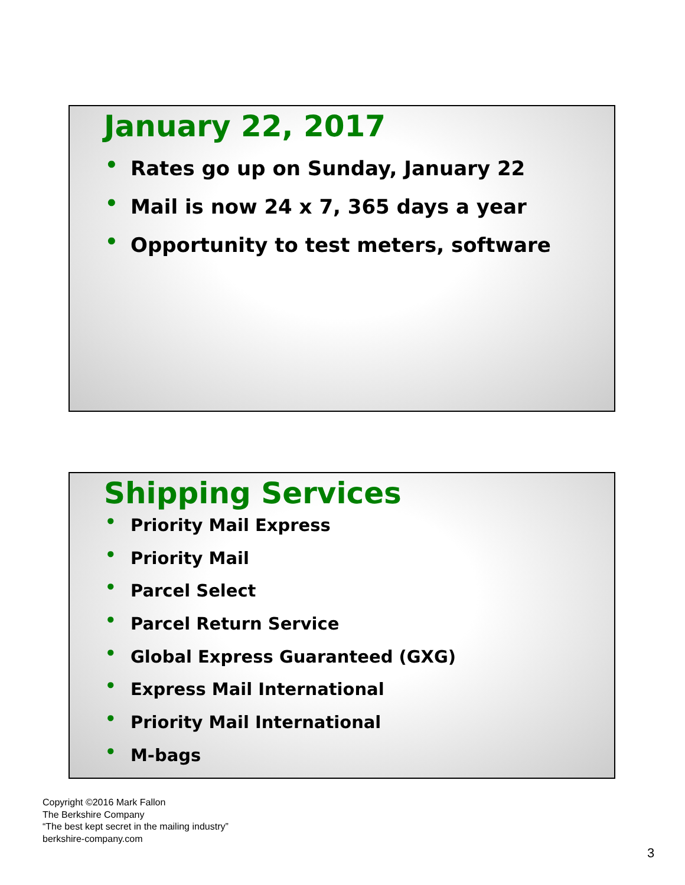January 22, 2017
• Rates go up on Sunday, January 22
• Mail is now 24 x 7, 365 days a year
• Opportunity to test meters, software
Shipping Services
• Priority Mail Express
• Priority Mail
• Parcel Select
• Parcel Return Service
• Global Express Guaranteed (GXG)
• Express Mail International
• Priority Mail International
• M-bags
Copyright ©2016 Mark Fallon
The Berkshire Company
“The best kept secret in the mailing industry”
berkshire-company.com
3